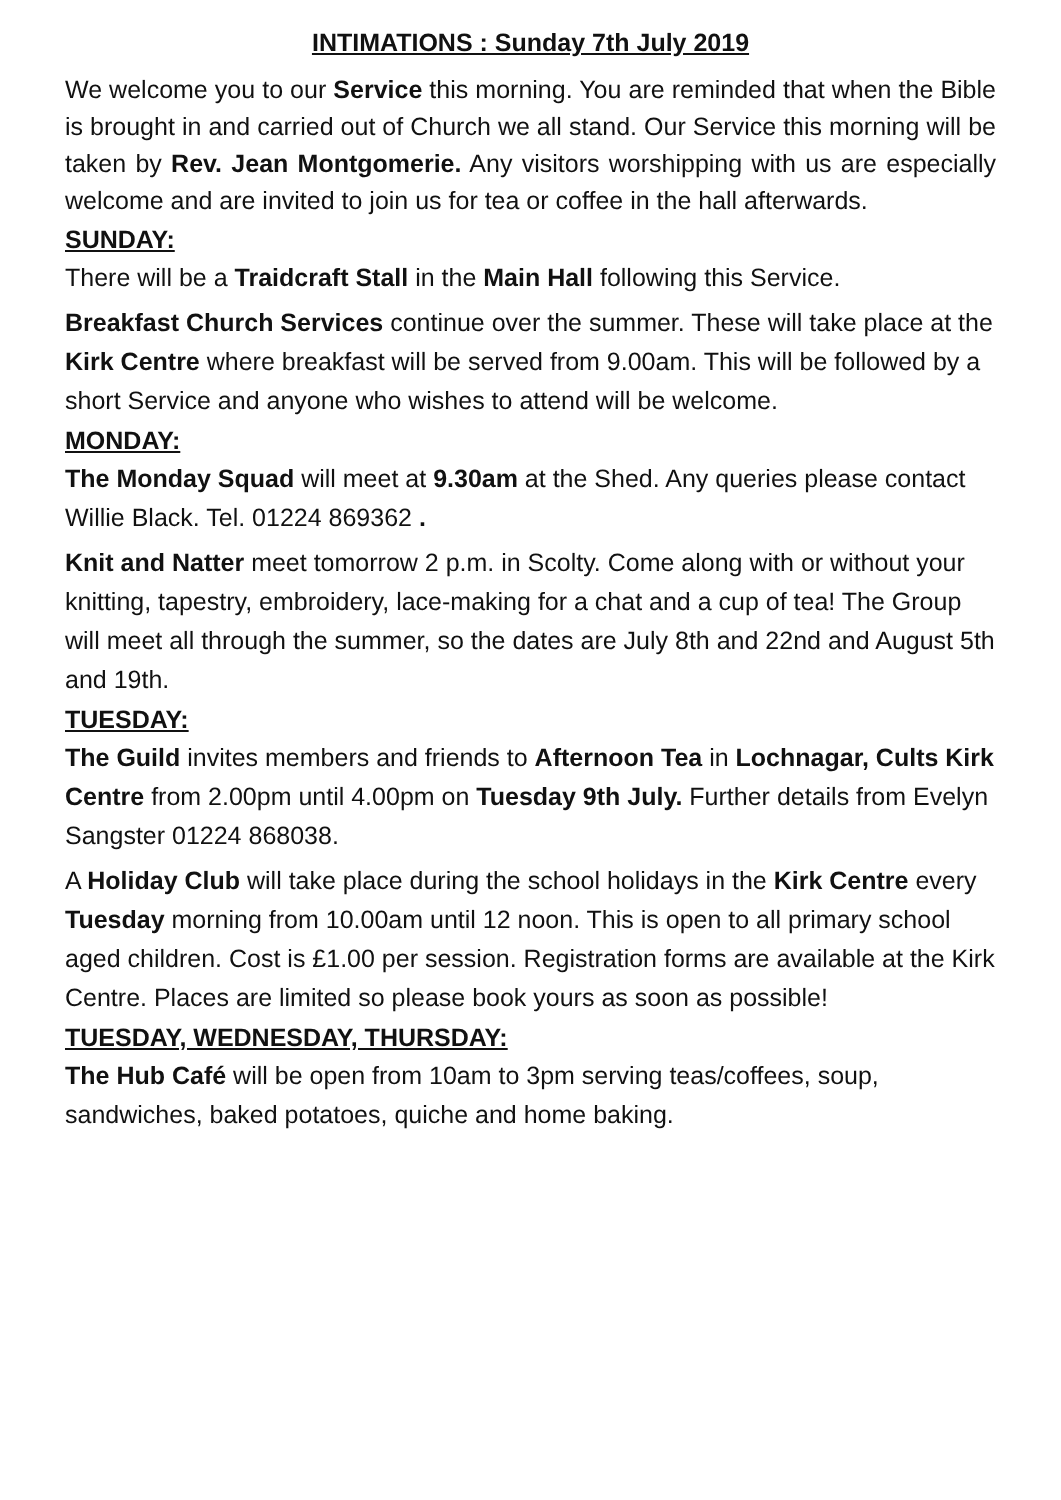INTIMATIONS : Sunday 7th July 2019
We welcome you to our Service this morning. You are reminded that when the Bible is brought in and carried out of Church we all stand. Our Service this morning will be taken by Rev. Jean Montgomerie. Any visitors worshipping with us are especially welcome and are invited to join us for tea or coffee in the hall afterwards.
SUNDAY:
There will be a Traidcraft Stall in the Main Hall following this Service.
Breakfast Church Services continue over the summer. These will take place at the Kirk Centre where breakfast will be served from 9.00am. This will be followed by a short Service and anyone who wishes to attend will be welcome.
MONDAY:
The Monday Squad will meet at 9.30am at the Shed. Any queries please contact Willie Black. Tel. 01224 869362 .
Knit and Natter meet tomorrow 2 p.m. in Scolty. Come along with or without your knitting, tapestry, embroidery, lace-making for a chat and a cup of tea! The Group will meet all through the summer, so the dates are July 8th and 22nd and August 5th and 19th.
TUESDAY:
The Guild invites members and friends to Afternoon Tea in Lochnagar, Cults Kirk Centre from 2.00pm until 4.00pm on Tuesday 9th July. Further details from Evelyn Sangster 01224 868038.
A Holiday Club will take place during the school holidays in the Kirk Centre every Tuesday morning from 10.00am until 12 noon. This is open to all primary school aged children. Cost is £1.00 per session. Registration forms are available at the Kirk Centre. Places are limited so please book yours as soon as possible!
TUESDAY, WEDNESDAY, THURSDAY:
The Hub Café will be open from 10am to 3pm serving teas/coffees, soup, sandwiches, baked potatoes, quiche and home baking.